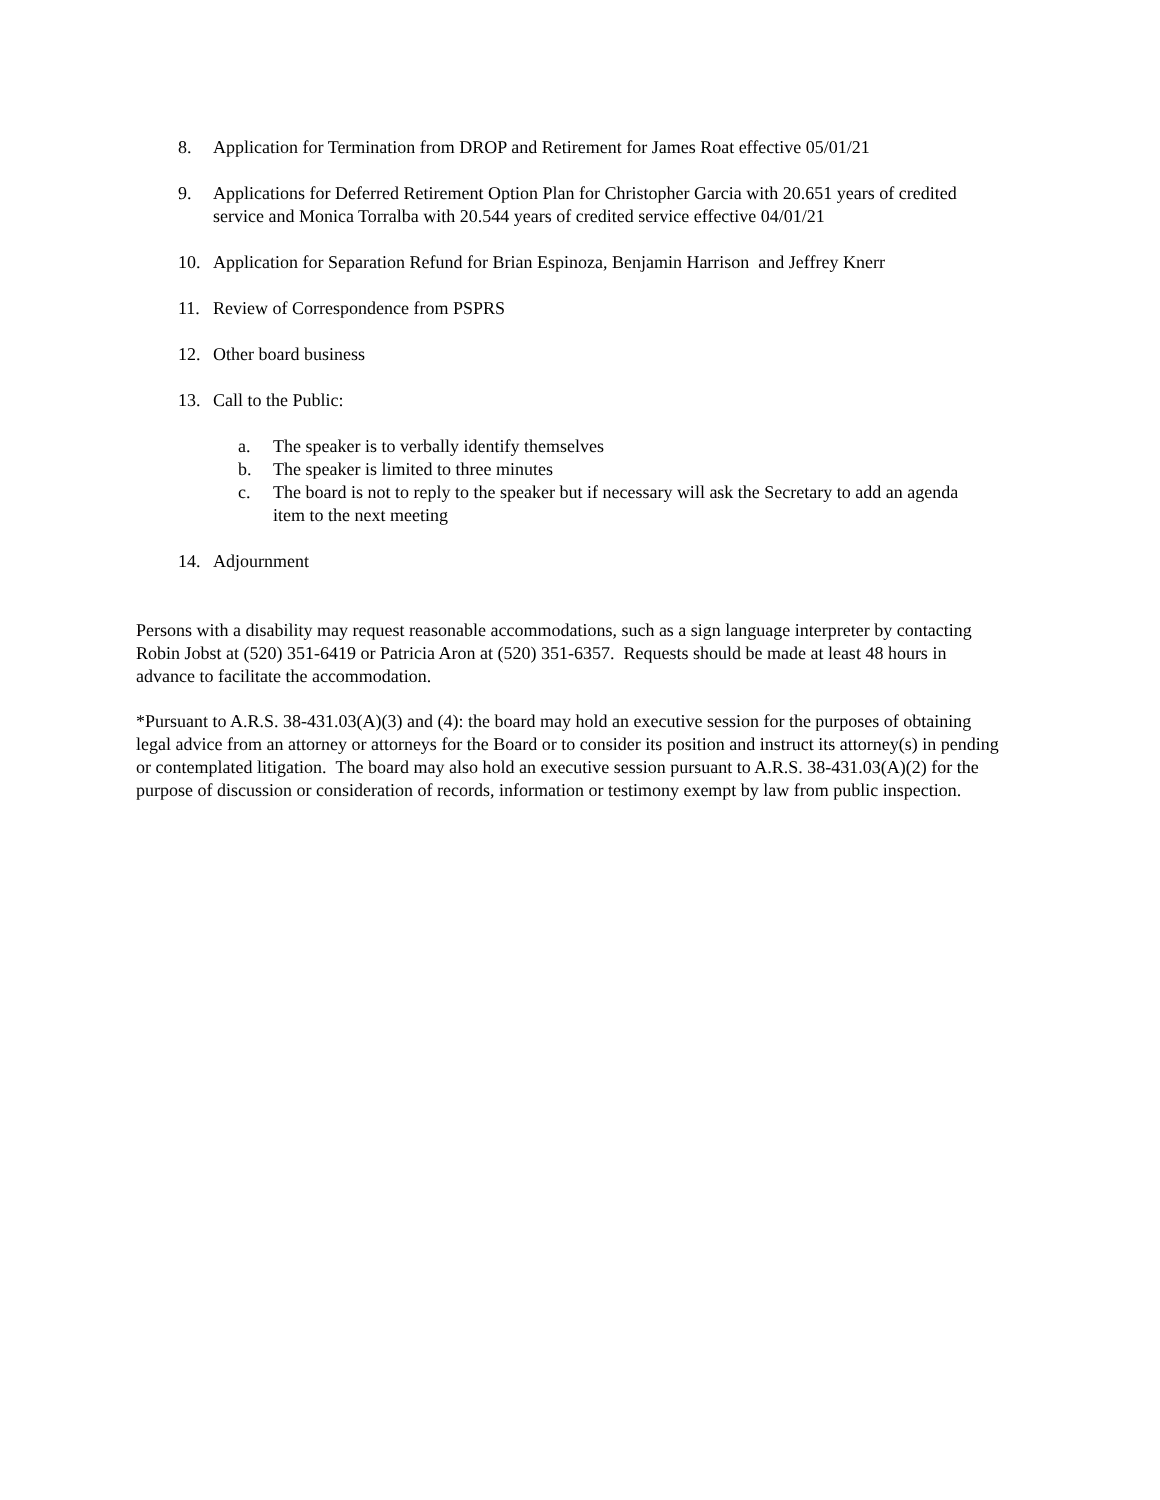8. Application for Termination from DROP and Retirement for James Roat effective 05/01/21
9. Applications for Deferred Retirement Option Plan for Christopher Garcia with 20.651 years of credited service and Monica Torralba with 20.544 years of credited service effective 04/01/21
10. Application for Separation Refund for Brian Espinoza, Benjamin Harrison and Jeffrey Knerr
11. Review of Correspondence from PSPRS
12. Other board business
13. Call to the Public:
a. The speaker is to verbally identify themselves
b. The speaker is limited to three minutes
c. The board is not to reply to the speaker but if necessary will ask the Secretary to add an agenda item to the next meeting
14. Adjournment
Persons with a disability may request reasonable accommodations, such as a sign language interpreter by contacting Robin Jobst at (520) 351-6419 or Patricia Aron at (520) 351-6357. Requests should be made at least 48 hours in advance to facilitate the accommodation.
*Pursuant to A.R.S. 38-431.03(A)(3) and (4): the board may hold an executive session for the purposes of obtaining legal advice from an attorney or attorneys for the Board or to consider its position and instruct its attorney(s) in pending or contemplated litigation. The board may also hold an executive session pursuant to A.R.S. 38-431.03(A)(2) for the purpose of discussion or consideration of records, information or testimony exempt by law from public inspection.